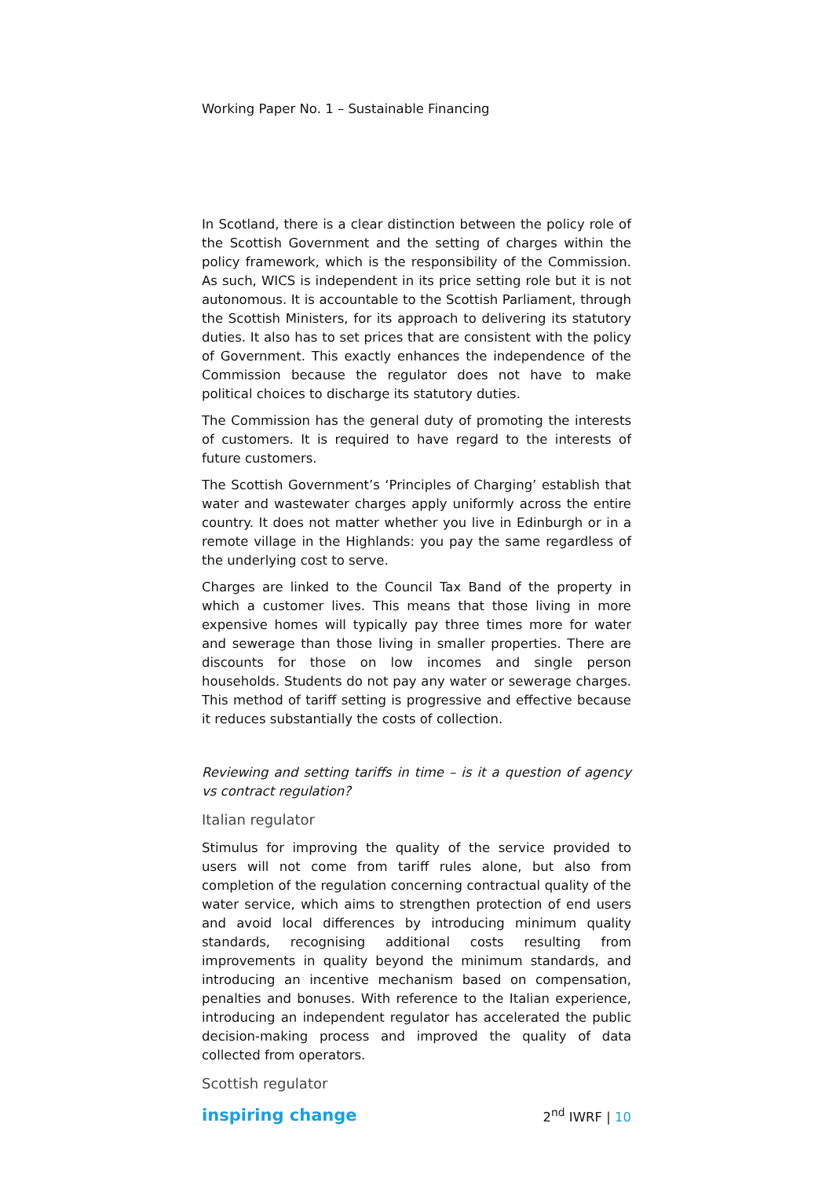Working Paper No. 1 – Sustainable Financing
In Scotland, there is a clear distinction between the policy role of the Scottish Government and the setting of charges within the policy framework, which is the responsibility of the Commission. As such, WICS is independent in its price setting role but it is not autonomous. It is accountable to the Scottish Parliament, through the Scottish Ministers, for its approach to delivering its statutory duties. It also has to set prices that are consistent with the policy of Government. This exactly enhances the independence of the Commission because the regulator does not have to make political choices to discharge its statutory duties.
The Commission has the general duty of promoting the interests of customers. It is required to have regard to the interests of future customers.
The Scottish Government’s ‘Principles of Charging’ establish that water and wastewater charges apply uniformly across the entire country. It does not matter whether you live in Edinburgh or in a remote village in the Highlands: you pay the same regardless of the underlying cost to serve.
Charges are linked to the Council Tax Band of the property in which a customer lives. This means that those living in more expensive homes will typically pay three times more for water and sewerage than those living in smaller properties. There are discounts for those on low incomes and single person households. Students do not pay any water or sewerage charges. This method of tariff setting is progressive and effective because it reduces substantially the costs of collection.
Reviewing and setting tariffs in time – is it a question of agency vs contract regulation?
Italian regulator
Stimulus for improving the quality of the service provided to users will not come from tariff rules alone, but also from completion of the regulation concerning contractual quality of the water service, which aims to strengthen protection of end users and avoid local differences by introducing minimum quality standards, recognising additional costs resulting from improvements in quality beyond the minimum standards, and introducing an incentive mechanism based on compensation, penalties and bonuses. With reference to the Italian experience, introducing an independent regulator has accelerated the public decision-making process and improved the quality of data collected from operators.
Scottish regulator
inspiring change
2<sup>nd</sup> IWRF | 10